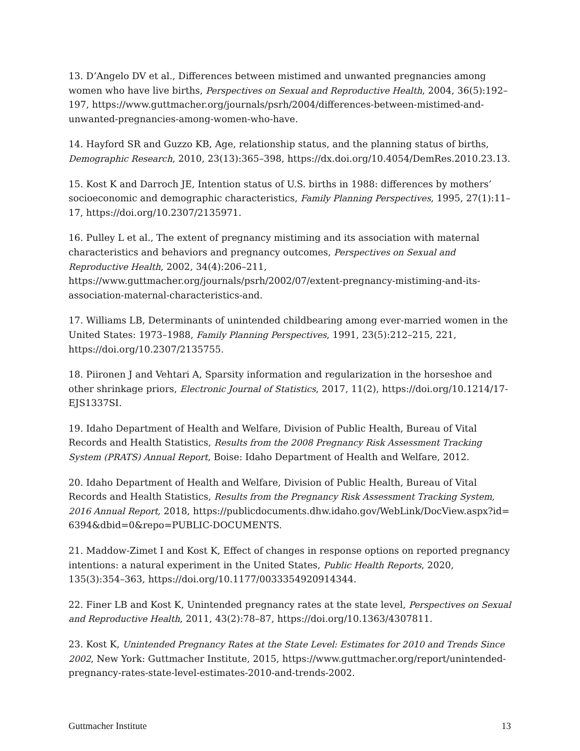13. D’Angelo DV et al., Differences between mistimed and unwanted pregnancies among women who have live births, Perspectives on Sexual and Reproductive Health, 2004, 36(5):192–197, https://www.guttmacher.org/journals/psrh/2004/differences-between-mistimed-and-unwanted-pregnancies-among-women-who-have.
14. Hayford SR and Guzzo KB, Age, relationship status, and the planning status of births, Demographic Research, 2010, 23(13):365–398, https://dx.doi.org/10.4054/DemRes.2010.23.13.
15. Kost K and Darroch JE, Intention status of U.S. births in 1988: differences by mothers’ socioeconomic and demographic characteristics, Family Planning Perspectives, 1995, 27(1):11–17, https://doi.org/10.2307/2135971.
16. Pulley L et al., The extent of pregnancy mistiming and its association with maternal characteristics and behaviors and pregnancy outcomes, Perspectives on Sexual and Reproductive Health, 2002, 34(4):206–211, https://www.guttmacher.org/journals/psrh/2002/07/extent-pregnancy-mistiming-and-its-association-maternal-characteristics-and.
17. Williams LB, Determinants of unintended childbearing among ever-married women in the United States: 1973–1988, Family Planning Perspectives, 1991, 23(5):212–215, 221, https://doi.org/10.2307/2135755.
18. Piironen J and Vehtari A, Sparsity information and regularization in the horseshoe and other shrinkage priors, Electronic Journal of Statistics, 2017, 11(2), https://doi.org/10.1214/17-EJS1337SI.
19. Idaho Department of Health and Welfare, Division of Public Health, Bureau of Vital Records and Health Statistics, Results from the 2008 Pregnancy Risk Assessment Tracking System (PRATS) Annual Report, Boise: Idaho Department of Health and Welfare, 2012.
20. Idaho Department of Health and Welfare, Division of Public Health, Bureau of Vital Records and Health Statistics, Results from the Pregnancy Risk Assessment Tracking System, 2016 Annual Report, 2018, https://publicdocuments.dhw.idaho.gov/WebLink/DocView.aspx?id= 6394&dbid=0&repo=PUBLIC-DOCUMENTS.
21. Maddow-Zimet I and Kost K, Effect of changes in response options on reported pregnancy intentions: a natural experiment in the United States, Public Health Reports, 2020, 135(3):354–363, https://doi.org/10.1177/0033354920914344.
22. Finer LB and Kost K, Unintended pregnancy rates at the state level, Perspectives on Sexual and Reproductive Health, 2011, 43(2):78–87, https://doi.org/10.1363/4307811.
23. Kost K, Unintended Pregnancy Rates at the State Level: Estimates for 2010 and Trends Since 2002, New York: Guttmacher Institute, 2015, https://www.guttmacher.org/report/unintended-pregnancy-rates-state-level-estimates-2010-and-trends-2002.
Guttmacher Institute 13